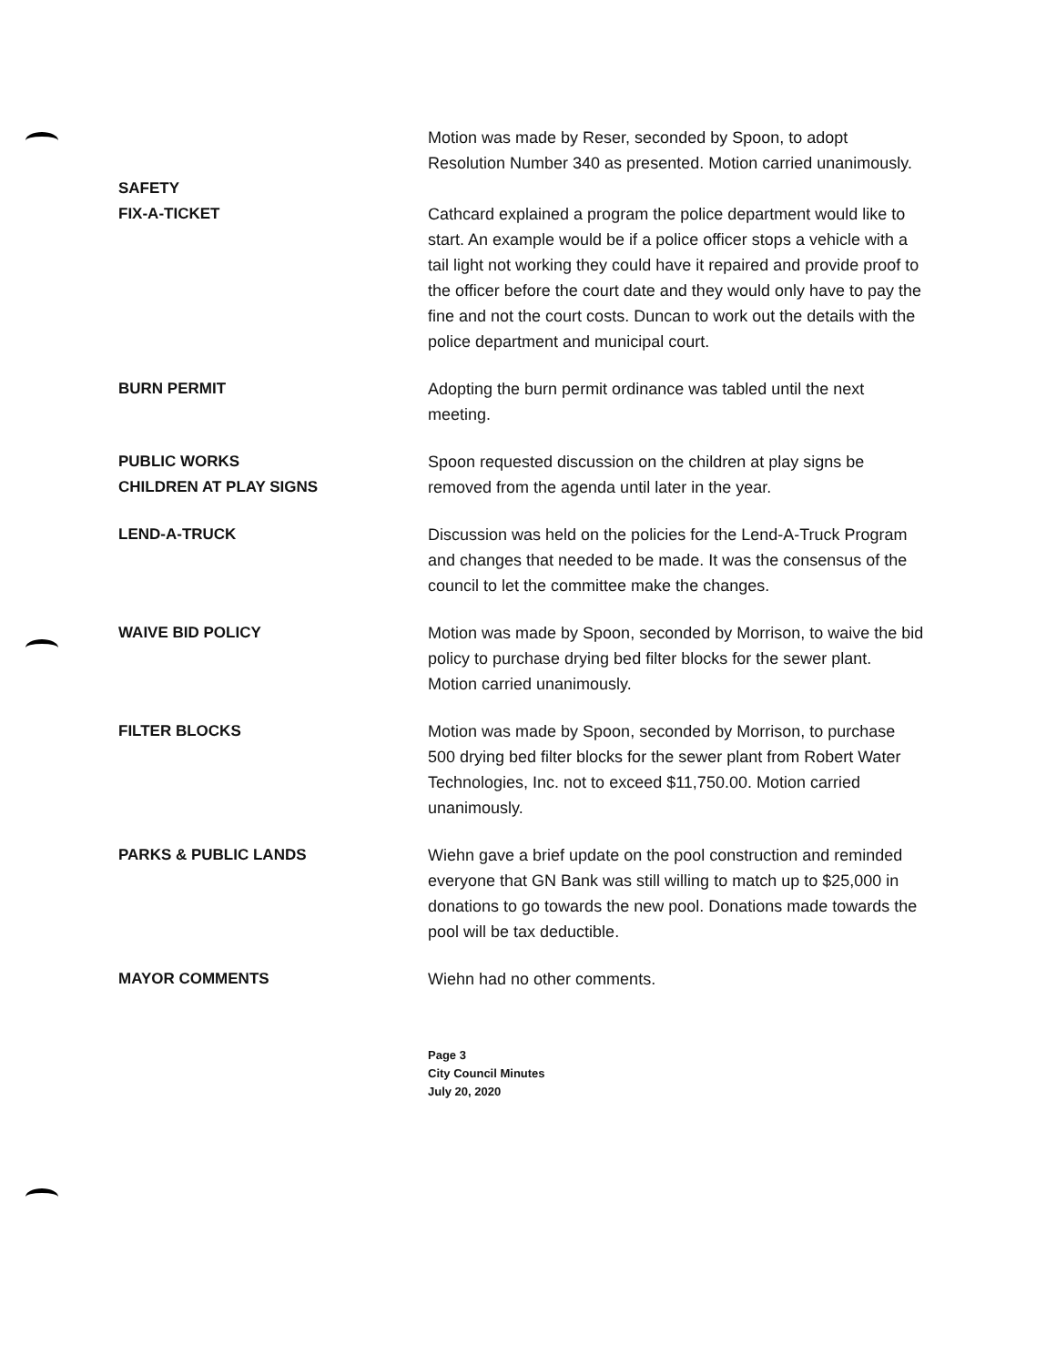Motion was made by Reser, seconded by Spoon, to adopt Resolution Number 340 as presented. Motion carried unanimously.
SAFETY
FIX-A-TICKET Cathcard explained a program the police department would like to start. An example would be if a police officer stops a vehicle with a tail light not working they could have it repaired and provide proof to the officer before the court date and they would only have to pay the fine and not the court costs. Duncan to work out the details with the police department and municipal court.
BURN PERMIT Adopting the burn permit ordinance was tabled until the next meeting.
PUBLIC WORKS
CHILDREN AT PLAY SIGNS
Spoon requested discussion on the children at play signs be removed from the agenda until later in the year.
LEND-A-TRUCK Discussion was held on the policies for the Lend-A-Truck Program and changes that needed to be made. It was the consensus of the council to let the committee make the changes.
WAIVE BID POLICY Motion was made by Spoon, seconded by Morrison, to waive the bid policy to purchase drying bed filter blocks for the sewer plant. Motion carried unanimously.
FILTER BLOCKS Motion was made by Spoon, seconded by Morrison, to purchase 500 drying bed filter blocks for the sewer plant from Robert Water Technologies, Inc. not to exceed $11,750.00. Motion carried unanimously.
PARKS & PUBLIC LANDS Wiehn gave a brief update on the pool construction and reminded everyone that GN Bank was still willing to match up to $25,000 in donations to go towards the new pool. Donations made towards the pool will be tax deductible.
MAYOR COMMENTS Wiehn had no other comments.
Page 3
City Council Minutes
July 20, 2020